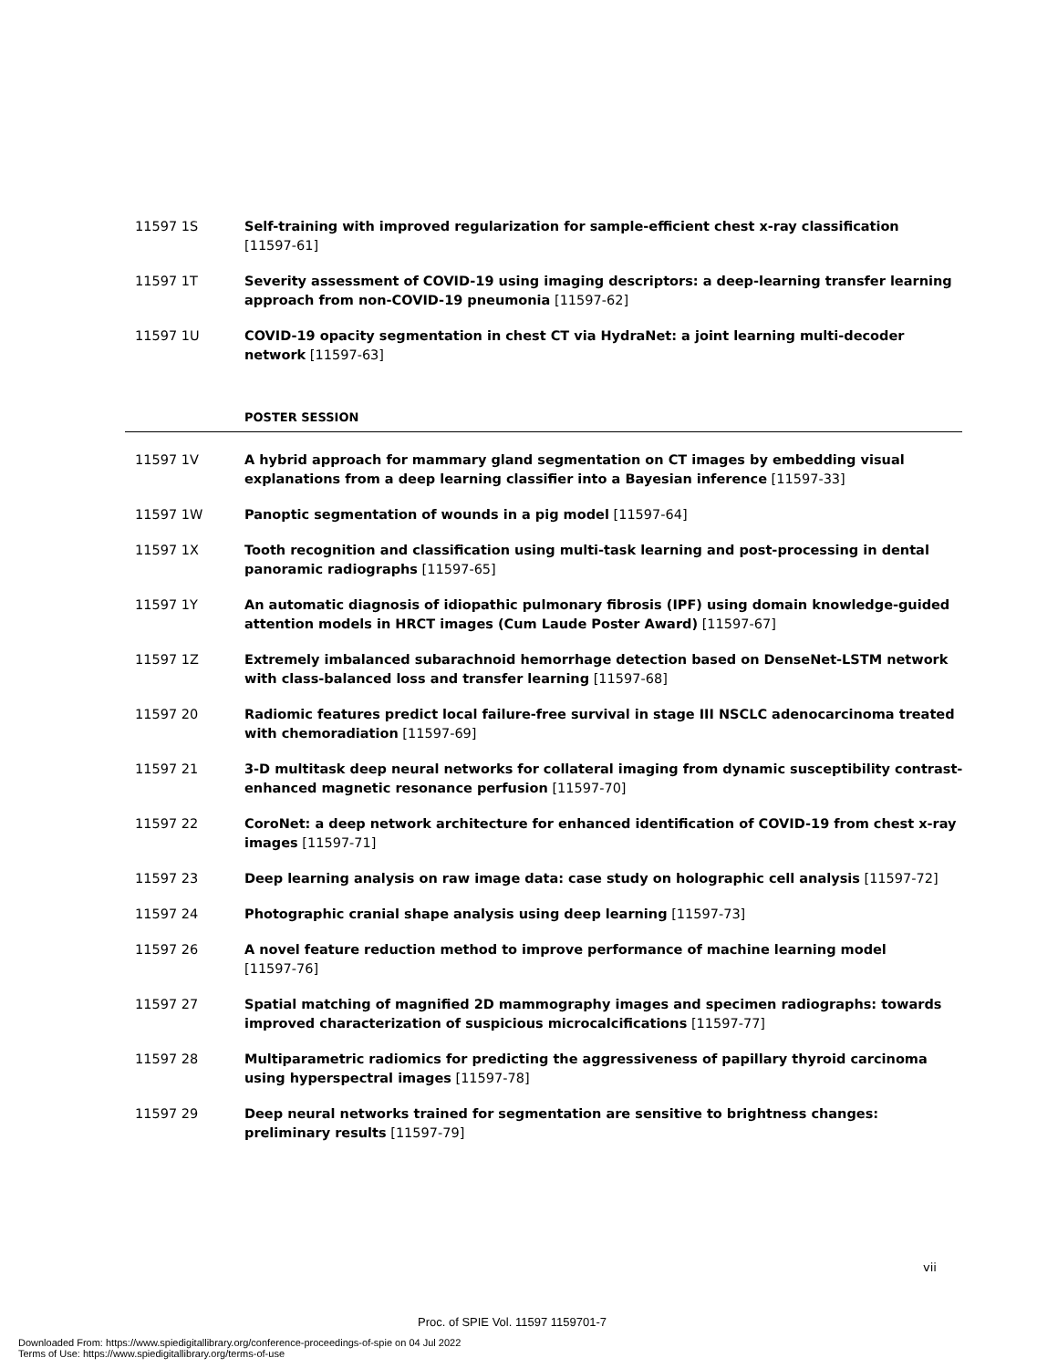11597 1S Self-training with improved regularization for sample-efficient chest x-ray classification
[11597-61]
11597 1T Severity assessment of COVID-19 using imaging descriptors: a deep-learning transfer learning approach from non-COVID-19 pneumonia [11597-62]
11597 1U COVID-19 opacity segmentation in chest CT via HydraNet: a joint learning multi-decoder network [11597-63]
POSTER SESSION
11597 1V A hybrid approach for mammary gland segmentation on CT images by embedding visual explanations from a deep learning classifier into a Bayesian inference [11597-33]
11597 1W Panoptic segmentation of wounds in a pig model [11597-64]
11597 1X Tooth recognition and classification using multi-task learning and post-processing in dental panoramic radiographs [11597-65]
11597 1Y An automatic diagnosis of idiopathic pulmonary fibrosis (IPF) using domain knowledge-guided attention models in HRCT images (Cum Laude Poster Award) [11597-67]
11597 1Z Extremely imbalanced subarachnoid hemorrhage detection based on DenseNet-LSTM network with class-balanced loss and transfer learning [11597-68]
11597 20 Radiomic features predict local failure-free survival in stage III NSCLC adenocarcinoma treated with chemoradiation [11597-69]
11597 21 3-D multitask deep neural networks for collateral imaging from dynamic susceptibility contrast-enhanced magnetic resonance perfusion [11597-70]
11597 22 CoroNet: a deep network architecture for enhanced identification of COVID-19 from chest x-ray images [11597-71]
11597 23 Deep learning analysis on raw image data: case study on holographic cell analysis [11597-72]
11597 24 Photographic cranial shape analysis using deep learning [11597-73]
11597 26 A novel feature reduction method to improve performance of machine learning model
[11597-76]
11597 27 Spatial matching of magnified 2D mammography images and specimen radiographs: towards improved characterization of suspicious microcalcifications [11597-77]
11597 28 Multiparametric radiomics for predicting the aggressiveness of papillary thyroid carcinoma using hyperspectral images [11597-78]
11597 29 Deep neural networks trained for segmentation are sensitive to brightness changes: preliminary results [11597-79]
vii
Proc. of SPIE Vol. 11597 1159701-7
Downloaded From: https://www.spiedigitallibrary.org/conference-proceedings-of-spie on 04 Jul 2022
Terms of Use: https://www.spiedigitallibrary.org/terms-of-use